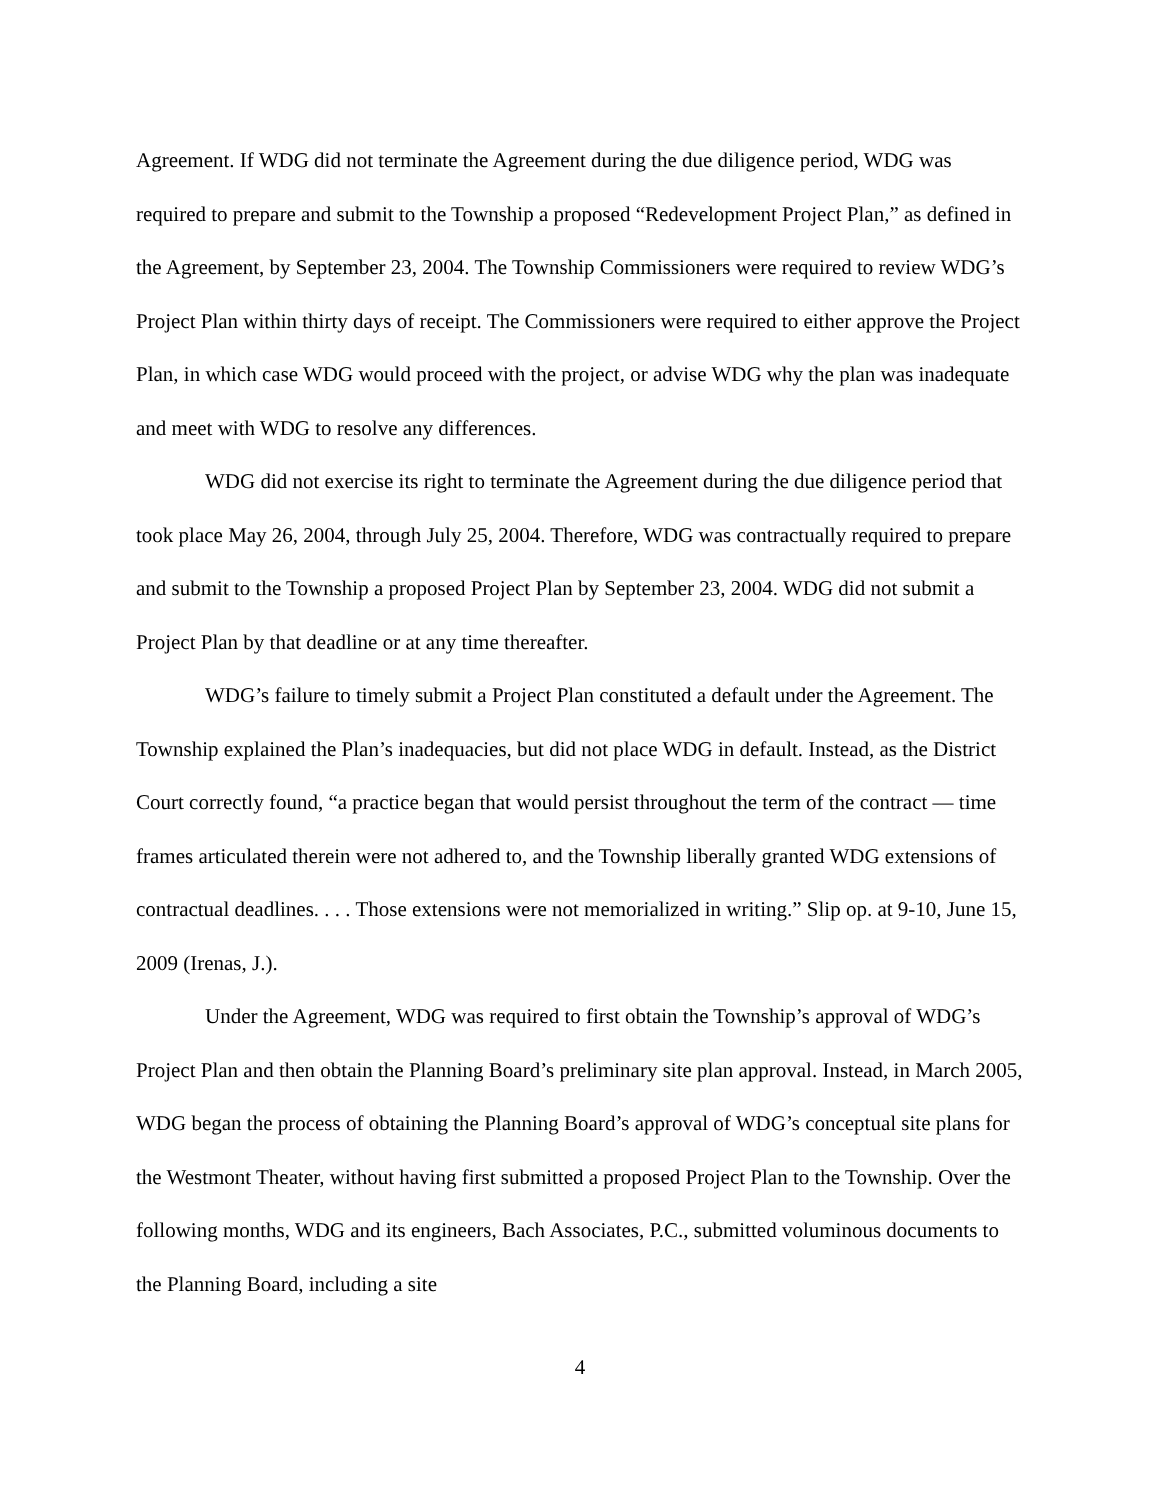Agreement. If WDG did not terminate the Agreement during the due diligence period, WDG was required to prepare and submit to the Township a proposed “Redevelopment Project Plan,” as defined in the Agreement, by September 23, 2004. The Township Commissioners were required to review WDG’s Project Plan within thirty days of receipt. The Commissioners were required to either approve the Project Plan, in which case WDG would proceed with the project, or advise WDG why the plan was inadequate and meet with WDG to resolve any differences.
WDG did not exercise its right to terminate the Agreement during the due diligence period that took place May 26, 2004, through July 25, 2004. Therefore, WDG was contractually required to prepare and submit to the Township a proposed Project Plan by September 23, 2004. WDG did not submit a Project Plan by that deadline or at any time thereafter.
WDG’s failure to timely submit a Project Plan constituted a default under the Agreement. The Township explained the Plan’s inadequacies, but did not place WDG in default. Instead, as the District Court correctly found, “a practice began that would persist throughout the term of the contract — time frames articulated therein were not adhered to, and the Township liberally granted WDG extensions of contractual deadlines. . . . Those extensions were not memorialized in writing.” Slip op. at 9-10, June 15, 2009 (Irenas, J.).
Under the Agreement, WDG was required to first obtain the Township’s approval of WDG’s Project Plan and then obtain the Planning Board’s preliminary site plan approval. Instead, in March 2005, WDG began the process of obtaining the Planning Board’s approval of WDG’s conceptual site plans for the Westmont Theater, without having first submitted a proposed Project Plan to the Township. Over the following months, WDG and its engineers, Bach Associates, P.C., submitted voluminous documents to the Planning Board, including a site
4